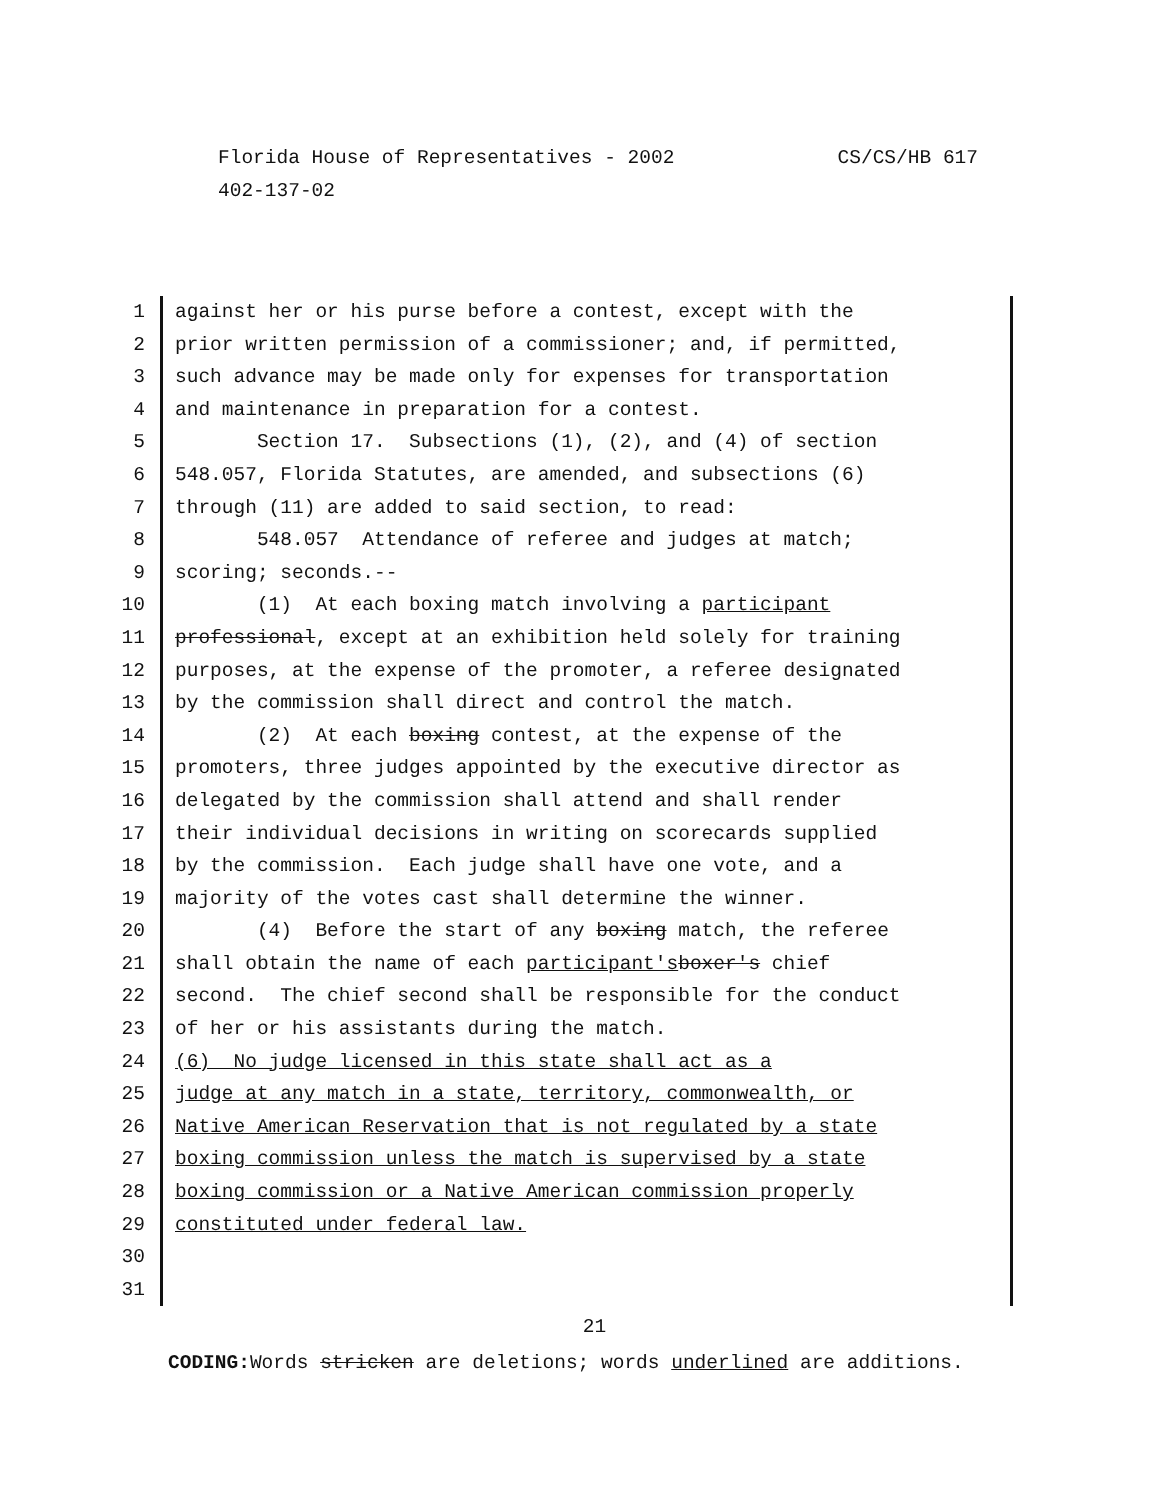CS/CS/HB 617 Florida House of Representatives - 2002
402-137-02
1 against her or his purse before a contest, except with the
2 prior written permission of a commissioner; and, if permitted,
3 such advance may be made only for expenses for transportation
4 and maintenance in preparation for a contest.
5 Section 17. Subsections (1), (2), and (4) of section
6 548.057, Florida Statutes, are amended, and subsections (6)
7 through (11) are added to said section, to read:
8 548.057 Attendance of referee and judges at match;
9 scoring; seconds.--
10 (1) At each boxing match involving a participant
11 professional, except at an exhibition held solely for training
12 purposes, at the expense of the promoter, a referee designated
13 by the commission shall direct and control the match.
14 (2) At each boxing contest, at the expense of the
15 promoters, three judges appointed by the executive director as
16 delegated by the commission shall attend and shall render
17 their individual decisions in writing on scorecards supplied
18 by the commission. Each judge shall have one vote, and a
19 majority of the votes cast shall determine the winner.
20 (4) Before the start of any boxing match, the referee
21 shall obtain the name of each participant's boxer's chief
22 second. The chief second shall be responsible for the conduct
23 of her or his assistants during the match.
24 (6) No judge licensed in this state shall act as a
25 judge at any match in a state, territory, commonwealth, or
26 Native American Reservation that is not regulated by a state
27 boxing commission unless the match is supervised by a state
28 boxing commission or a Native American commission properly
29 constituted under federal law.
30
31
21
CODING: Words stricken are deletions; words underlined are additions.